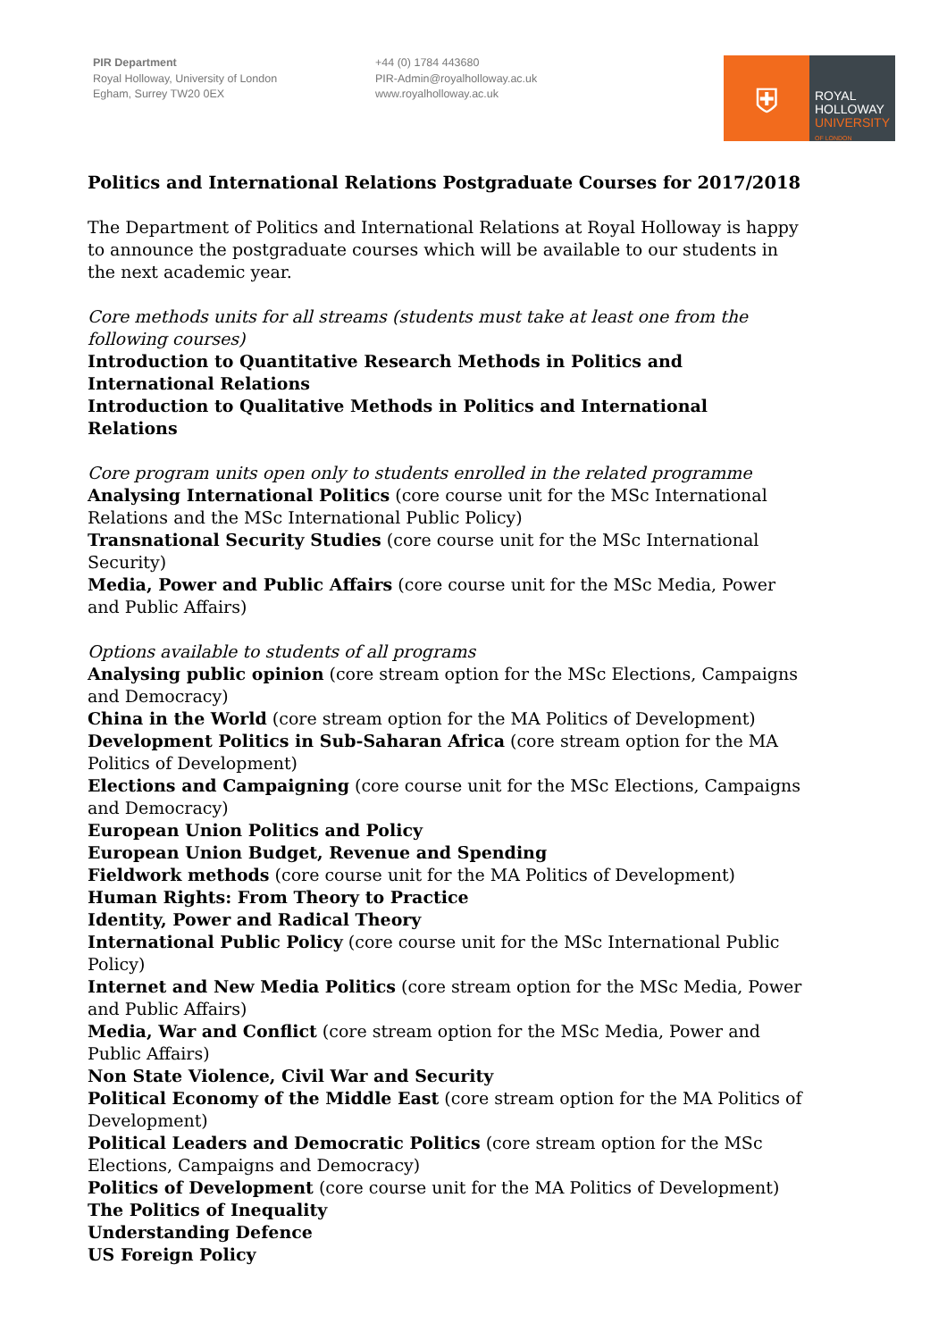PIR Department
Royal Holloway, University of London
Egham, Surrey TW20 0EX
+44 (0) 1784 443680
PIR-Admin@royalholloway.ac.uk
www.royalholloway.ac.uk
⛨
ROYAL
HOLLOWAY
UNIVERSITY
OF LONDON
Politics and International Relations Postgraduate Courses for 2017/2018
The Department of Politics and International Relations at Royal Holloway is happy to announce the postgraduate courses which will be available to our students in the next academic year.
Core methods units for all streams (students must take at least one from the following courses)
Introduction to Quantitative Research Methods in Politics and International Relations
Introduction to Qualitative Methods in Politics and International Relations
Core program units open only to students enrolled in the related programme
Analysing International Politics (core course unit for the MSc International Relations and the MSc International Public Policy)
Transnational Security Studies (core course unit for the MSc International Security)
Media, Power and Public Affairs (core course unit for the MSc Media, Power and Public Affairs)
Options available to students of all programs
Analysing public opinion (core stream option for the MSc Elections, Campaigns and Democracy)
China in the World (core stream option for the MA Politics of Development)
Development Politics in Sub-Saharan Africa (core stream option for the MA Politics of Development)
Elections and Campaigning (core course unit for the MSc Elections, Campaigns and Democracy)
European Union Politics and Policy
European Union Budget, Revenue and Spending
Fieldwork methods (core course unit for the MA Politics of Development)
Human Rights: From Theory to Practice
Identity, Power and Radical Theory
International Public Policy (core course unit for the MSc International Public Policy)
Internet and New Media Politics (core stream option for the MSc Media, Power and Public Affairs)
Media, War and Conflict (core stream option for the MSc Media, Power and Public Affairs)
Non State Violence, Civil War and Security
Political Economy of the Middle East (core stream option for the MA Politics of Development)
Political Leaders and Democratic Politics (core stream option for the MSc Elections, Campaigns and Democracy)
Politics of Development (core course unit for the MA Politics of Development)
The Politics of Inequality
Understanding Defence
US Foreign Policy